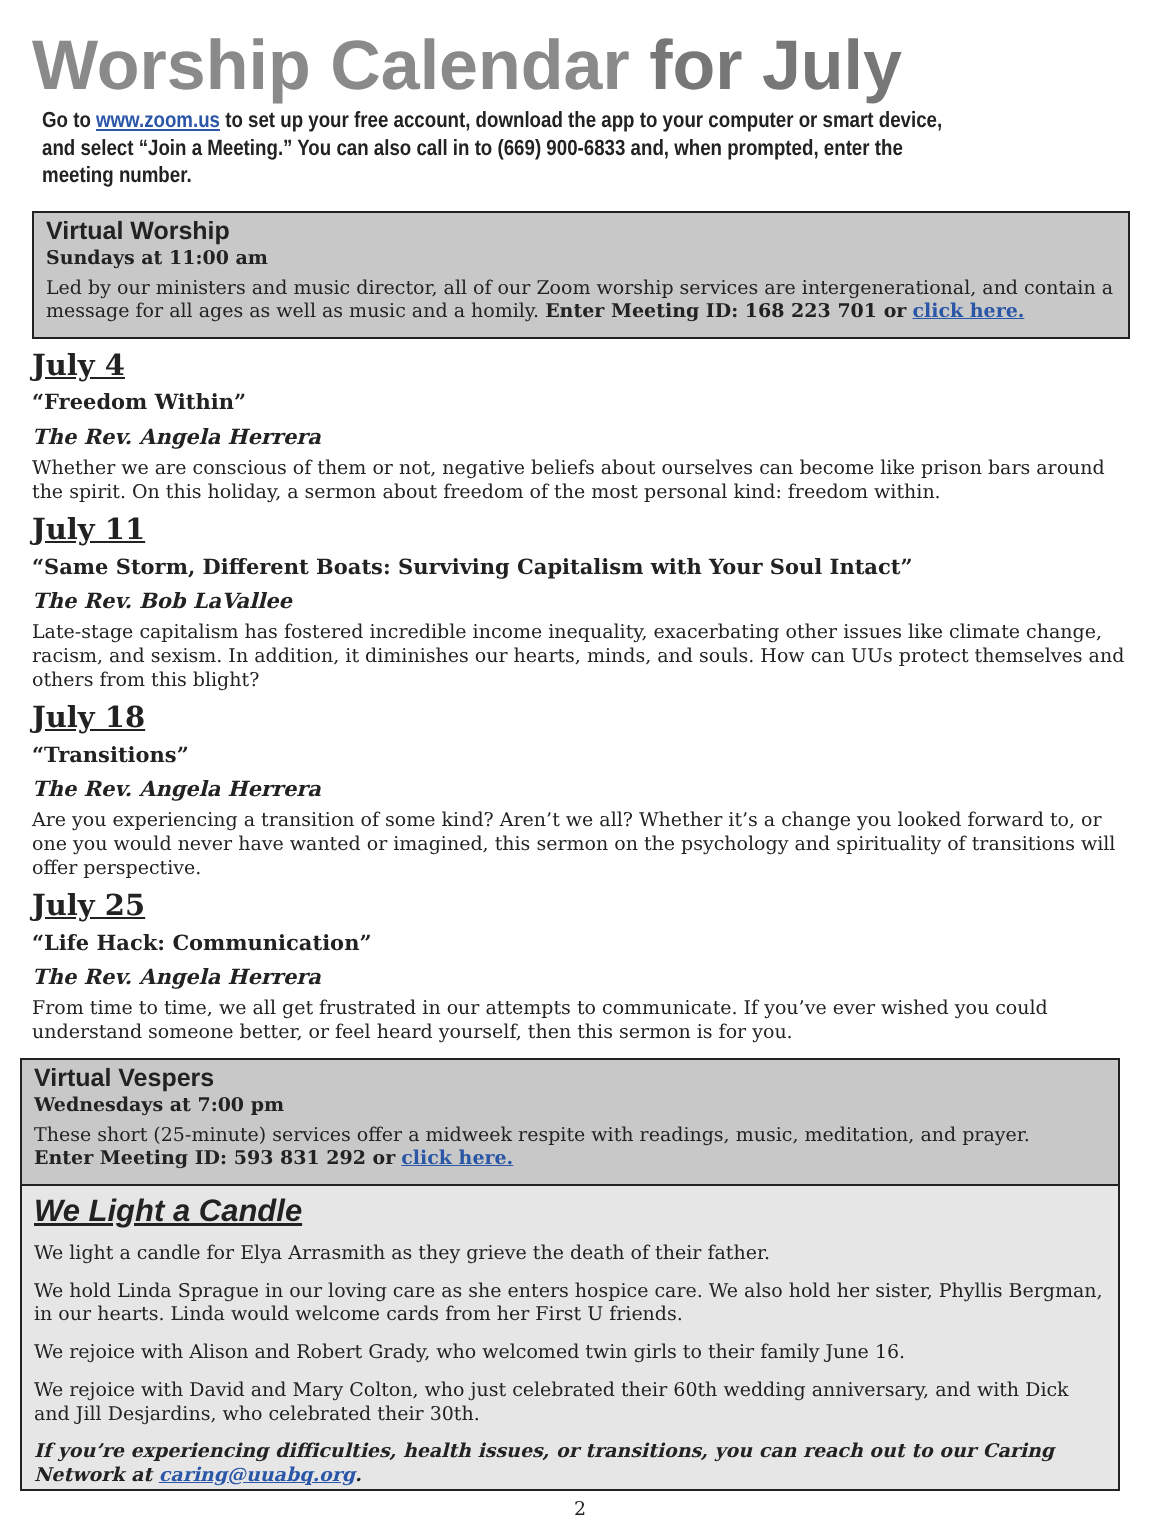Worship Calendar for July
Go to www.zoom.us to set up your free account, download the app to your computer or smart device,
and select “Join a Meeting.” You can also call in to (669) 900-6833 and, when prompted, enter the meeting number.
Virtual Worship
Sundays at 11:00 am
Led by our ministers and music director, all of our Zoom worship services are intergenerational, and contain a message for all ages as well as music and a homily. Enter Meeting ID: 168 223 701 or click here.
July 4
“Freedom Within”
The Rev. Angela Herrera
Whether we are conscious of them or not, negative beliefs about ourselves can become like prison bars around the spirit. On this holiday, a sermon about freedom of the most personal kind: freedom within.
July 11
“Same Storm, Different Boats: Surviving Capitalism with Your Soul Intact”
The Rev. Bob LaVallee
Late-stage capitalism has fostered incredible income inequality, exacerbating other issues like climate change, racism, and sexism. In addition, it diminishes our hearts, minds, and souls. How can UUs protect themselves and others from this blight?
July 18
“Transitions”
The Rev. Angela Herrera
Are you experiencing a transition of some kind? Aren’t we all? Whether it’s a change you looked forward to, or one you would never have wanted or imagined, this sermon on the psychology and spirituality of transitions will offer perspective.
July 25
“Life Hack: Communication”
The Rev. Angela Herrera
From time to time, we all get frustrated in our attempts to communicate. If you’ve ever wished you could understand someone better, or feel heard yourself, then this sermon is for you.
Virtual Vespers
Wednesdays at 7:00 pm
These short (25-minute) services offer a midweek respite with readings, music, meditation, and prayer.
Enter Meeting ID: 593 831 292 or click here.
We Light a Candle
We light a candle for Elya Arrasmith as they grieve the death of their father.
We hold Linda Sprague in our loving care as she enters hospice care. We also hold her sister, Phyllis Bergman, in our hearts. Linda would welcome cards from her First U friends.
We rejoice with Alison and Robert Grady, who welcomed twin girls to their family June 16.
We rejoice with David and Mary Colton, who just celebrated their 60th wedding anniversary, and with Dick and Jill Desjardins, who celebrated their 30th.
If you’re experiencing difficulties, health issues, or transitions, you can reach out to our Caring Network at caring@uuabq.org.
2